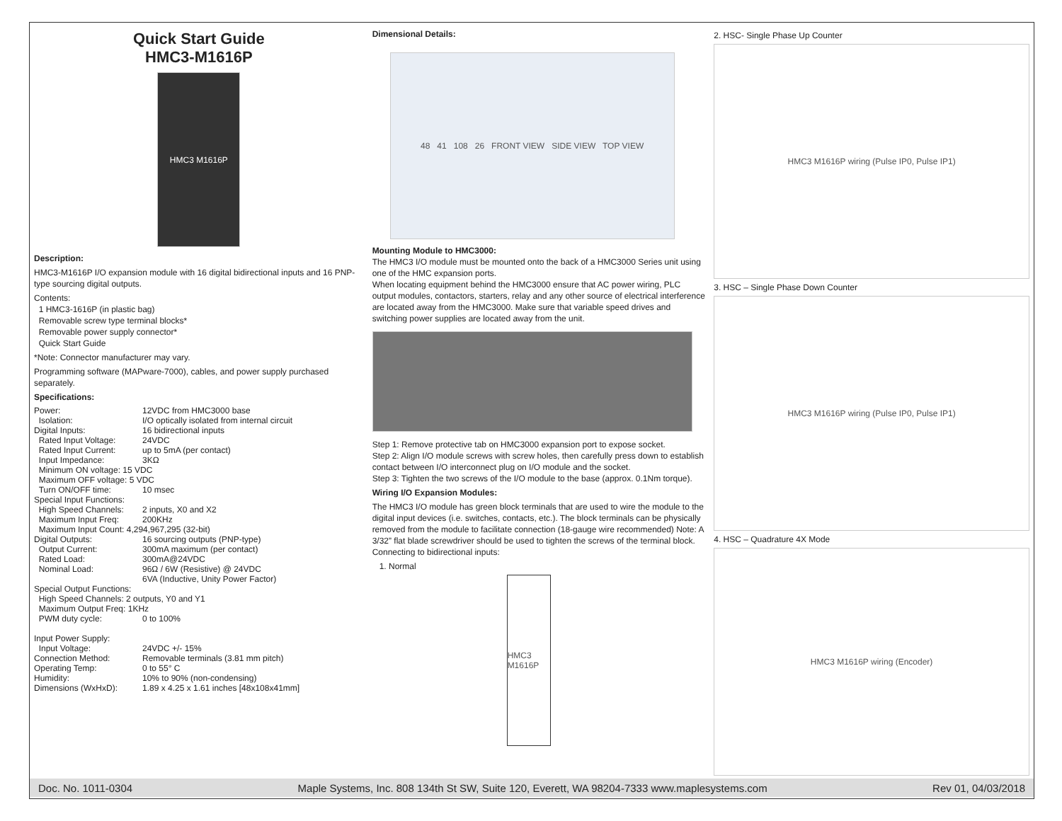Quick Start Guide
HMC3-M1616P
HMC3 M1616P
Description:
HMC3-M1616P I/O expansion module with 16 digital bidirectional inputs and 16 PNP-type sourcing digital outputs.
Contents:
1 HMC3-1616P (in plastic bag)
Removable screw type terminal blocks*
Removable power supply connector*
Quick Start Guide
*Note: Connector manufacturer may vary.
Programming software (MAPware-7000), cables, and power supply purchased separately.
Specifications:
Power: 12VDC from HMC3000 base
Isolation: I/O optically isolated from internal circuit
Digital Inputs: 16 bidirectional inputs
Rated Input Voltage: 24VDC
Rated Input Current: up to 5mA (per contact)
Input Impedance: 3KΩ
Minimum ON voltage: 15 VDC
Maximum OFF voltage: 5 VDC
Turn ON/OFF time: 10 msec
Special Input Functions:
High Speed Channels: 2 inputs, X0 and X2
Maximum Input Freq: 200KHz
Maximum Input Count: 4,294,967,295 (32-bit)
Digital Outputs: 16 sourcing outputs (PNP-type)
Output Current: 300mA maximum (per contact)
Rated Load: 300mA@24VDC
Nominal Load: 96Ω / 6W (Resistive) @ 24VDC
6VA (Inductive, Unity Power Factor)
Special Output Functions:
High Speed Channels: 2 outputs, Y0 and Y1
Maximum Output Freq: 1KHz
PWM duty cycle: 0 to 100%
Input Power Supply:
Input Voltage: 24VDC +/- 15%
Connection Method: Removable terminals (3.81 mm pitch)
Operating Temp: 0 to 55° C
Humidity: 10% to 90% (non-condensing)
Dimensions (WxHxD): 1.89 x 4.25 x 1.61 inches [48x108x41mm]
Dimensional Details:
48 41 108 26 FRONT VIEW SIDE VIEW TOP VIEW
Mounting Module to HMC3000:
The HMC3 I/O module must be mounted onto the back of a HMC3000 Series unit using one of the HMC expansion ports.
When locating equipment behind the HMC3000 ensure that AC power wiring, PLC output modules, contactors, starters, relay and any other source of electrical interference are located away from the HMC3000. Make sure that variable speed drives and switching power supplies are located away from the unit.
Step 1: Remove protective tab on HMC3000 expansion port to expose socket.
Step 2: Align I/O module screws with screw holes, then carefully press down to establish contact between I/O interconnect plug on I/O module and the socket.
Step 3: Tighten the two screws of the I/O module to the base (approx. 0.1Nm torque).
Wiring I/O Expansion Modules:
The HMC3 I/O module has green block terminals that are used to wire the module to the digital input devices (i.e. switches, contacts, etc.). The block terminals can be physically removed from the module to facilitate connection (18-gauge wire recommended) Note: A 3/32” flat blade screwdriver should be used to tighten the screws of the terminal block.
Connecting to bidirectional inputs:
1. Normal
HMC3 M1616P
2. HSC- Single Phase Up Counter
HMC3 M1616P wiring (Pulse IP0, Pulse IP1)
3. HSC – Single Phase Down Counter
HMC3 M1616P wiring (Pulse IP0, Pulse IP1)
4. HSC – Quadrature 4X Mode
HMC3 M1616P wiring (Encoder)
Doc. No. 1011-0304 Maple Systems, Inc. 808 134th St SW, Suite 120, Everett, WA 98204-7333 www.maplesystems.com Rev 01, 04/03/2018